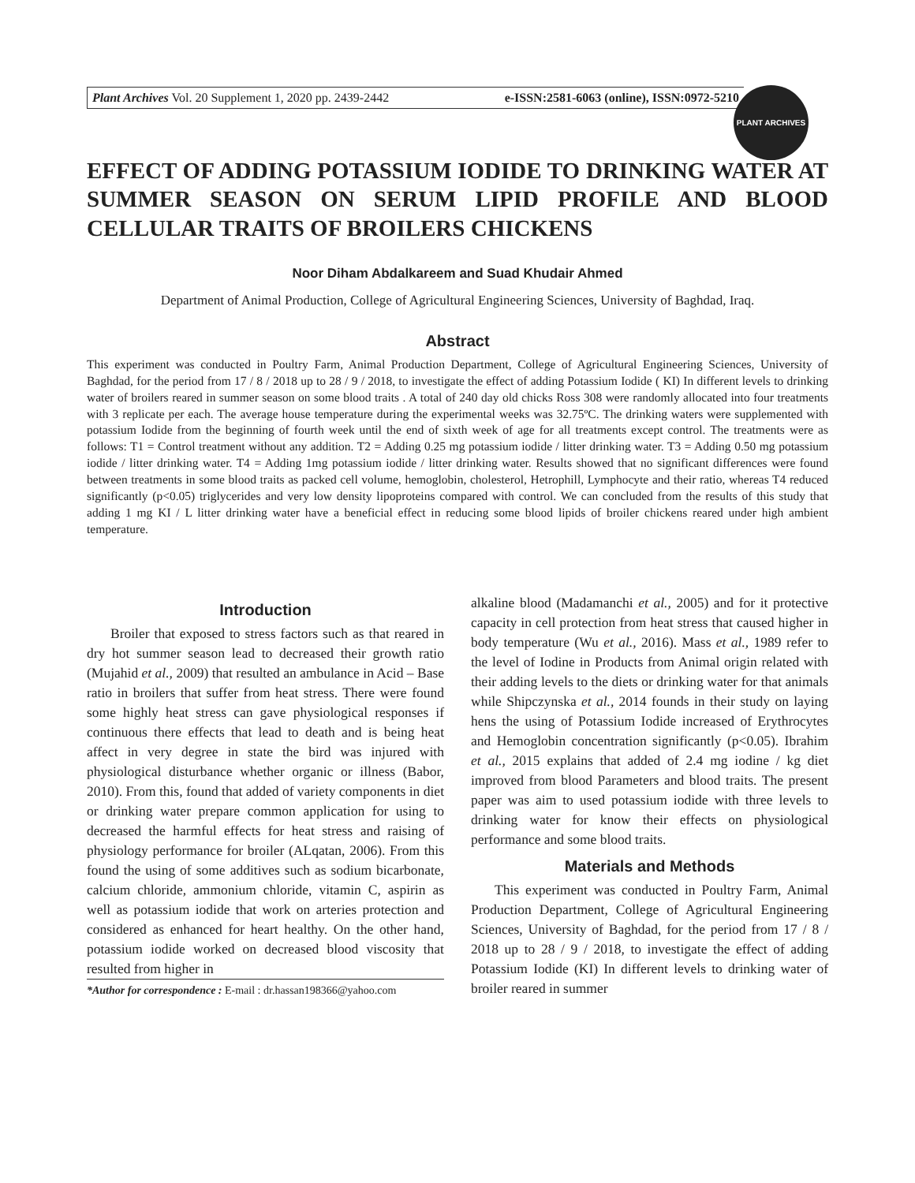Plant Archives Vol. 20 Supplement 1, 2020 pp. 2439-2442 e-ISSN:2581-6063 (online), ISSN:0972-5210
PLANT ARCHIVES
EFFECT OF ADDING POTASSIUM IODIDE TO DRINKING WATER AT SUMMER SEASON ON SERUM LIPID PROFILE AND BLOOD CELLULAR TRAITS OF BROILERS CHICKENS
Noor Diham Abdalkareem and Suad Khudair Ahmed
Department of Animal Production, College of Agricultural Engineering Sciences, University of Baghdad, Iraq.
Abstract
This experiment was conducted in Poultry Farm, Animal Production Department, College of Agricultural Engineering Sciences, University of Baghdad, for the period from 17 / 8 / 2018 up to 28 / 9 / 2018, to investigate the effect of adding Potassium Iodide ( KI) In different levels to drinking water of broilers reared in summer season on some blood traits . A total of 240 day old chicks Ross 308 were randomly allocated into four treatments with 3 replicate per each. The average house temperature during the experimental weeks was 32.75ºC. The drinking waters were supplemented with potassium Iodide from the beginning of fourth week until the end of sixth week of age for all treatments except control. The treatments were as follows: T1 = Control treatment without any addition. T2 = Adding 0.25 mg potassium iodide / litter drinking water. T3 = Adding 0.50 mg potassium iodide / litter drinking water. T4 = Adding 1mg potassium iodide / litter drinking water. Results showed that no significant differences were found between treatments in some blood traits as packed cell volume, hemoglobin, cholesterol, Hetrophill, Lymphocyte and their ratio, whereas T4 reduced significantly (p<0.05) triglycerides and very low density lipoproteins compared with control. We can concluded from the results of this study that adding 1 mg KI / L litter drinking water have a beneficial effect in reducing some blood lipids of broiler chickens reared under high ambient temperature.
Introduction
Broiler that exposed to stress factors such as that reared in dry hot summer season lead to decreased their growth ratio (Mujahid et al., 2009) that resulted an ambulance in Acid – Base ratio in broilers that suffer from heat stress. There were found some highly heat stress can gave physiological responses if continuous there effects that lead to death and is being heat affect in very degree in state the bird was injured with physiological disturbance whether organic or illness (Babor, 2010). From this, found that added of variety components in diet or drinking water prepare common application for using to decreased the harmful effects for heat stress and raising of physiology performance for broiler (ALqatan, 2006). From this found the using of some additives such as sodium bicarbonate, calcium chloride, ammonium chloride, vitamin C, aspirin as well as potassium iodide that work on arteries protection and considered as enhanced for heart healthy. On the other hand, potassium iodide worked on decreased blood viscosity that resulted from higher in
*Author for correspondence : E-mail : dr.hassan198366@yahoo.com
alkaline blood (Madamanchi et al., 2005) and for it protective capacity in cell protection from heat stress that caused higher in body temperature (Wu et al., 2016). Mass et al., 1989 refer to the level of Iodine in Products from Animal origin related with their adding levels to the diets or drinking water for that animals while Shipczynska et al., 2014 founds in their study on laying hens the using of Potassium Iodide increased of Erythrocytes and Hemoglobin concentration significantly (p<0.05). Ibrahim et al., 2015 explains that added of 2.4 mg iodine / kg diet improved from blood Parameters and blood traits. The present paper was aim to used potassium iodide with three levels to drinking water for know their effects on physiological performance and some blood traits.
Materials and Methods
This experiment was conducted in Poultry Farm, Animal Production Department, College of Agricultural Engineering Sciences, University of Baghdad, for the period from 17 / 8 / 2018 up to 28 / 9 / 2018, to investigate the effect of adding Potassium Iodide (KI) In different levels to drinking water of broiler reared in summer